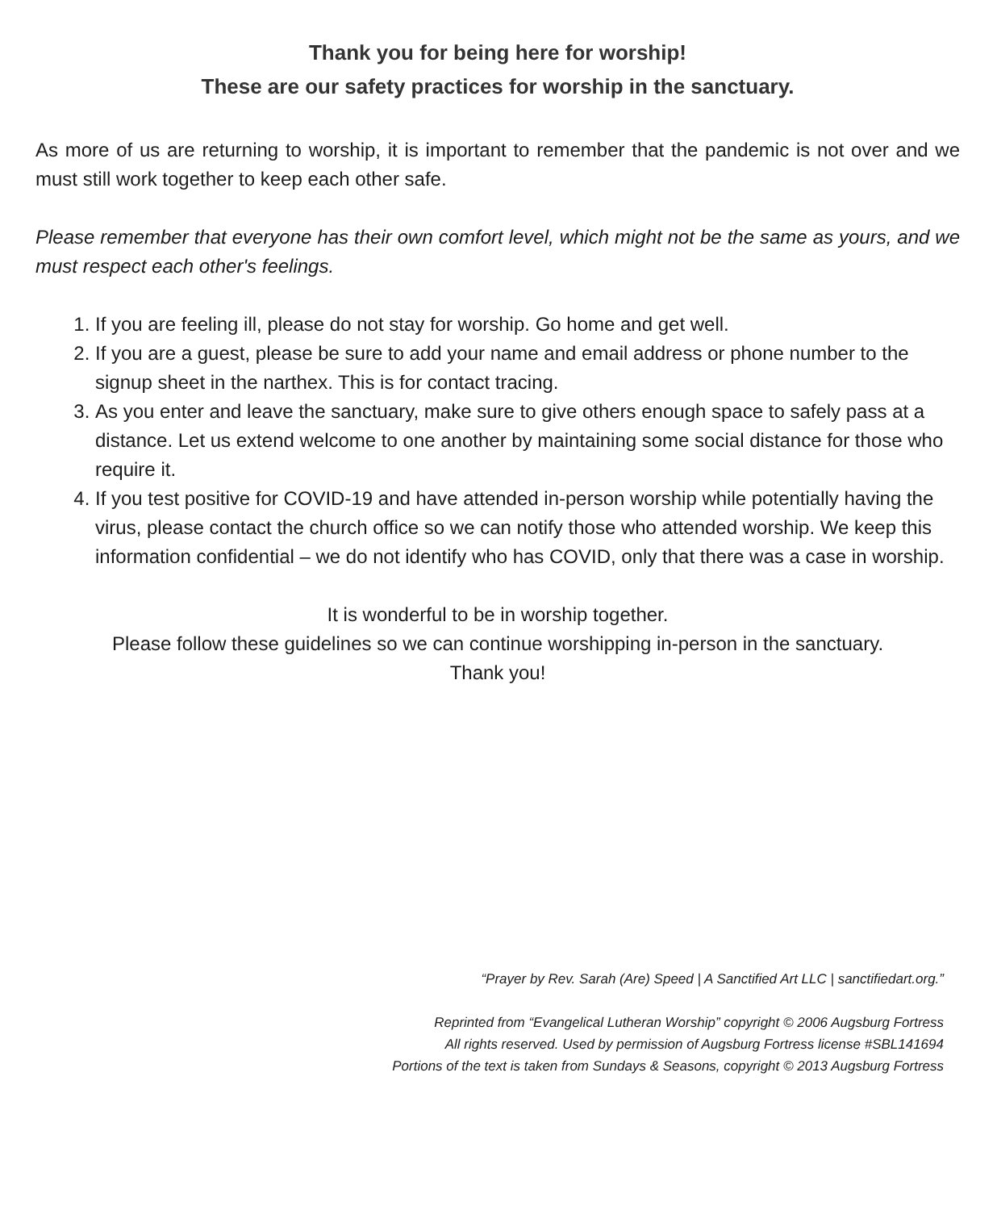Thank you for being here for worship!
These are our safety practices for worship in the sanctuary.
As more of us are returning to worship, it is important to remember that the pandemic is not over and we must still work together to keep each other safe.
Please remember that everyone has their own comfort level, which might not be the same as yours, and we must respect each other's feelings.
1. If you are feeling ill, please do not stay for worship. Go home and get well.
2. If you are a guest, please be sure to add your name and email address or phone number to the signup sheet in the narthex. This is for contact tracing.
3. As you enter and leave the sanctuary, make sure to give others enough space to safely pass at a distance. Let us extend welcome to one another by maintaining some social distance for those who require it.
4. If you test positive for COVID-19 and have attended in-person worship while potentially having the virus, please contact the church office so we can notify those who attended worship. We keep this information confidential – we do not identify who has COVID, only that there was a case in worship.
It is wonderful to be in worship together.
Please follow these guidelines so we can continue worshipping in-person in the sanctuary.
Thank you!
“Prayer by Rev. Sarah (Are) Speed | A Sanctified Art LLC | sanctifiedart.org.”
Reprinted from “Evangelical Lutheran Worship” copyright © 2006 Augsburg Fortress
All rights reserved. Used by permission of Augsburg Fortress license #SBL141694
Portions of the text is taken from Sundays & Seasons, copyright © 2013 Augsburg Fortress